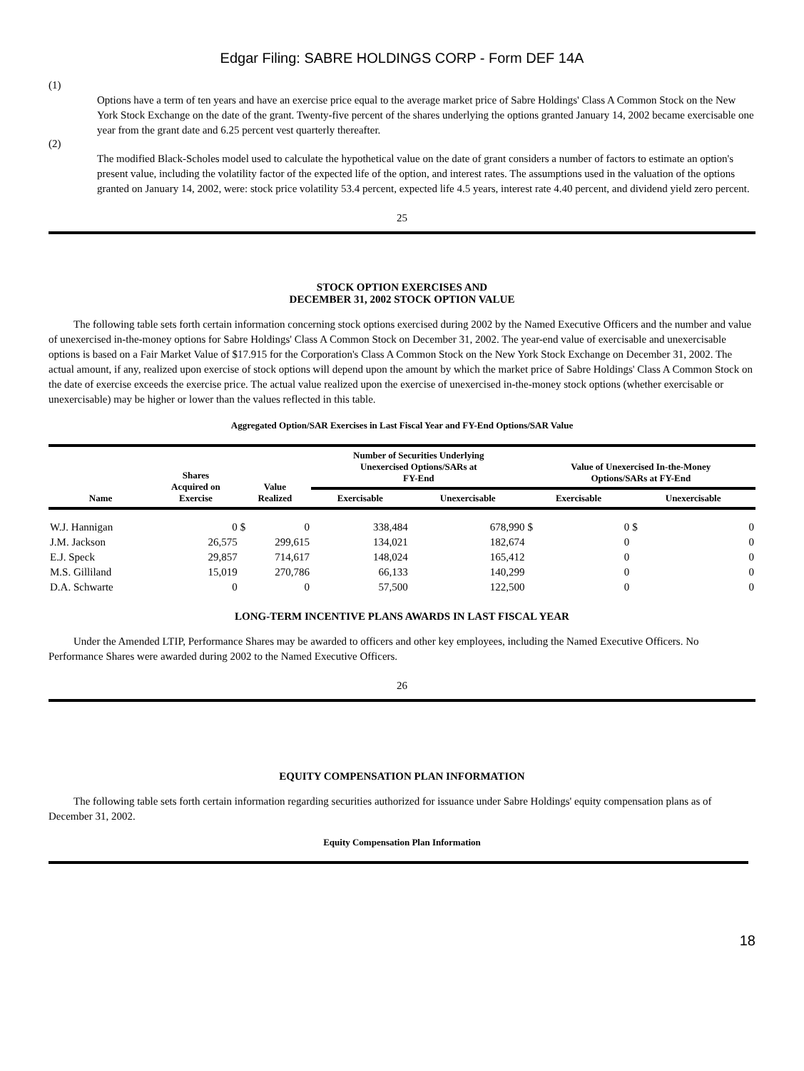Edgar Filing: SABRE HOLDINGS CORP - Form DEF 14A
(1)
Options have a term of ten years and have an exercise price equal to the average market price of Sabre Holdings' Class A Common Stock on the New York Stock Exchange on the date of the grant. Twenty-five percent of the shares underlying the options granted January 14, 2002 became exercisable one year from the grant date and 6.25 percent vest quarterly thereafter.
(2)
The modified Black-Scholes model used to calculate the hypothetical value on the date of grant considers a number of factors to estimate an option's present value, including the volatility factor of the expected life of the option, and interest rates. The assumptions used in the valuation of the options granted on January 14, 2002, were: stock price volatility 53.4 percent, expected life 4.5 years, interest rate 4.40 percent, and dividend yield zero percent.
25
STOCK OPTION EXERCISES AND
DECEMBER 31, 2002 STOCK OPTION VALUE
The following table sets forth certain information concerning stock options exercised during 2002 by the Named Executive Officers and the number and value of unexercised in-the-money options for Sabre Holdings' Class A Common Stock on December 31, 2002. The year-end value of exercisable and unexercisable options is based on a Fair Market Value of $17.915 for the Corporation's Class A Common Stock on the New York Stock Exchange on December 31, 2002. The actual amount, if any, realized upon exercise of stock options will depend upon the amount by which the market price of Sabre Holdings' Class A Common Stock on the date of exercise exceeds the exercise price. The actual value realized upon the exercise of unexercised in-the-money stock options (whether exercisable or unexercisable) may be higher or lower than the values reflected in this table.
Aggregated Option/SAR Exercises in Last Fiscal Year and FY-End Options/SAR Value
| Name | Shares Acquired on Exercise | Value Realized | | Number of Securities Underlying Unexercised Options/SARs at FY-End | | Value of Unexercised In-the-Money Options/SARs at FY-End | | | |
| --- | --- | --- | --- | --- | --- | --- | --- | --- | --- |
| | | | | Exercisable | Unexercisable | Exercisable | | Unexercisable | |
| W.J. Hannigan | 0 | $ | 0 | 338,484 | 678,990 | $ | 0 | $ | 0 |
| J.M. Jackson | 26,575 | | 299,615 | 134,021 | 182,674 | | 0 | | 0 |
| E.J. Speck | 29,857 | | 714,617 | 148,024 | 165,412 | | 0 | | 0 |
| M.S. Gilliland | 15,019 | | 270,786 | 66,133 | 140,299 | | 0 | | 0 |
| D.A. Schwarte | 0 | | 0 | 57,500 | 122,500 | | 0 | | 0 |
LONG-TERM INCENTIVE PLANS AWARDS IN LAST FISCAL YEAR
Under the Amended LTIP, Performance Shares may be awarded to officers and other key employees, including the Named Executive Officers. No Performance Shares were awarded during 2002 to the Named Executive Officers.
26
EQUITY COMPENSATION PLAN INFORMATION
The following table sets forth certain information regarding securities authorized for issuance under Sabre Holdings' equity compensation plans as of December 31, 2002.
Equity Compensation Plan Information
18